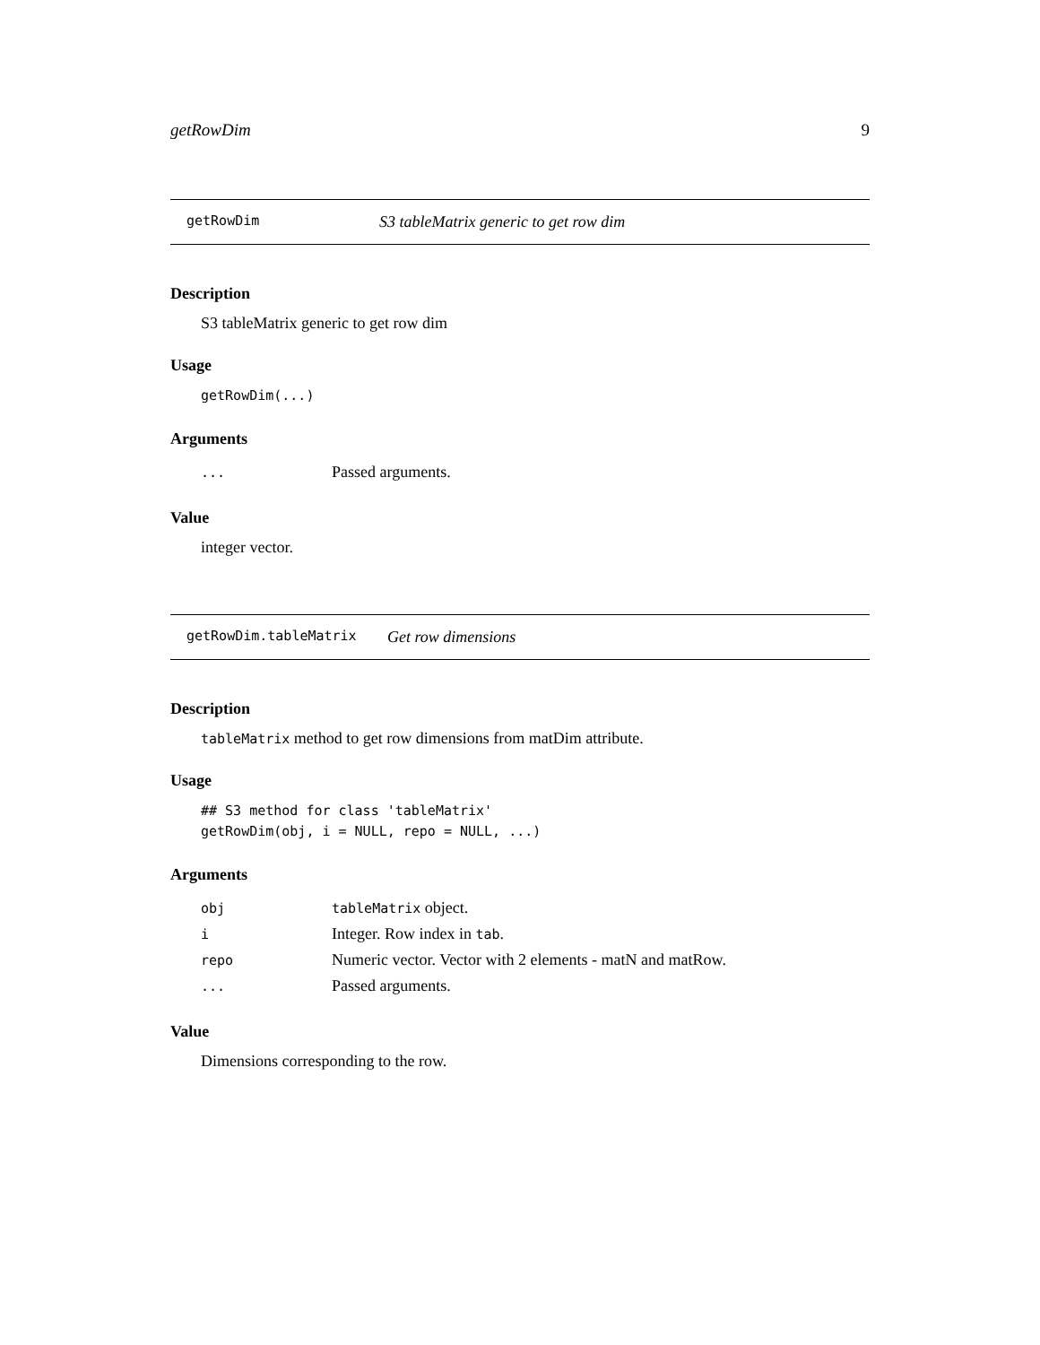getRowDim 9
getRowDim S3 tableMatrix generic to get row dim
Description
S3 tableMatrix generic to get row dim
Usage
getRowDim(...)
Arguments
| ... | Passed arguments. |
Value
integer vector.
getRowDim.tableMatrix Get row dimensions
Description
tableMatrix method to get row dimensions from matDim attribute.
Usage
## S3 method for class 'tableMatrix'
getRowDim(obj, i = NULL, repo = NULL, ...)
Arguments
| obj | tableMatrix object. |
| i | Integer. Row index in tab . |
| repo | Numeric vector. Vector with 2 elements - matN and matRow. |
| ... | Passed arguments. |
Value
Dimensions corresponding to the row.